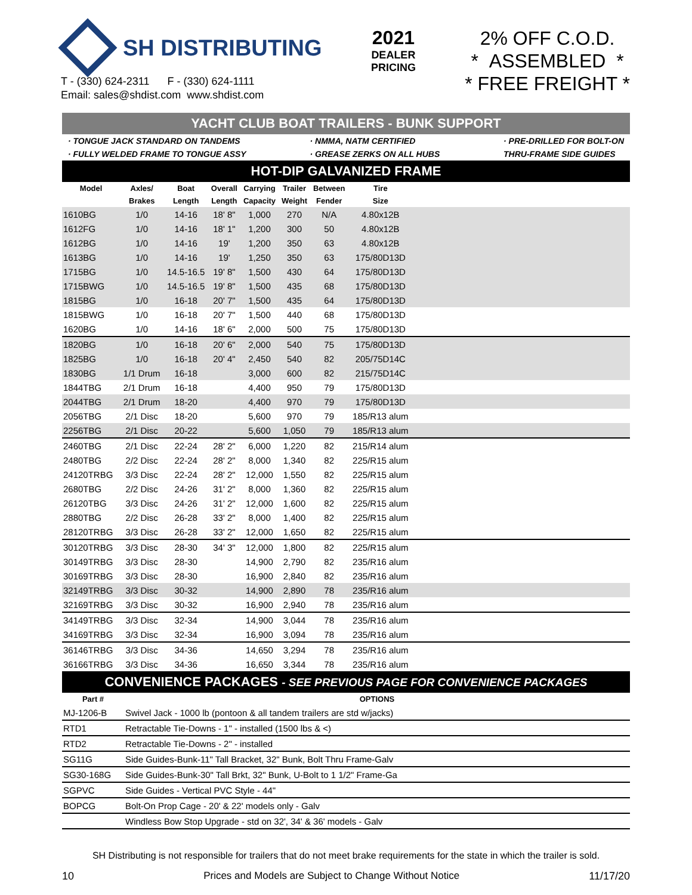SH DISTRIBUTING
T - (330) 624-2311 F - (330) 624-1111
Email: sales@shdist.com www.shdist.com
2021
DEALER
PRICING
2% OFF C.O.D.
* ASSEMBLED *
* FREE FREIGHT *
YACHT CLUB BOAT TRAILERS - BUNK SUPPORT
· TONGUE JACK STANDARD ON TANDEMS
· FULLY WELDED FRAME TO TONGUE ASSY
· NMMA, NATM CERTIFIED
· GREASE ZERKS ON ALL HUBS
· PRE-DRILLED FOR BOLT-ON
THRU-FRAME SIDE GUIDES
HOT-DIP GALVANIZED FRAME
| Model | Axles/ | Boat | Overall | Carrying | Trailer | Between | Tire | |
| --- | --- | --- | --- | --- | --- | --- | --- | --- |
| | Brakes | Length | Length | Capacity | Weight | Fender | Size | |
| 1610BG | 1/0 | 14-16 | 18' 8" | 1,000 | 270 | N/A | 4.80x12B | |
| 1612FG | 1/0 | 14-16 | 18' 1" | 1,200 | 300 | 50 | 4.80x12B | |
| 1612BG | 1/0 | 14-16 | 19' | 1,200 | 350 | 63 | 4.80x12B | |
| 1613BG | 1/0 | 14-16 | 19' | 1,250 | 350 | 63 | 175/80D13D | |
| 1715BG | 1/0 | 14.5-16.5 | 19' 8" | 1,500 | 430 | 64 | 175/80D13D | |
| 1715BWG | 1/0 | 14.5-16.5 | 19' 8" | 1,500 | 435 | 68 | 175/80D13D | |
| 1815BG | 1/0 | 16-18 | 20' 7" | 1,500 | 435 | 64 | 175/80D13D | |
| 1815BWG | 1/0 | 16-18 | 20' 7" | 1,500 | 440 | 68 | 175/80D13D | |
| 1620BG | 1/0 | 14-16 | 18' 6" | 2,000 | 500 | 75 | 175/80D13D | |
| 1820BG | 1/0 | 16-18 | 20' 6" | 2,000 | 540 | 75 | 175/80D13D | |
| 1825BG | 1/0 | 16-18 | 20' 4" | 2,450 | 540 | 82 | 205/75D14C | |
| 1830BG | 1/1 Drum | 16-18 | | 3,000 | 600 | 82 | 215/75D14C | |
| 1844TBG | 2/1 Drum | 16-18 | | 4,400 | 950 | 79 | 175/80D13D | |
| 2044TBG | 2/1 Drum | 18-20 | | 4,400 | 970 | 79 | 175/80D13D | |
| 2056TBG | 2/1 Disc | 18-20 | | 5,600 | 970 | 79 | 185/R13 alum | |
| 2256TBG | 2/1 Disc | 20-22 | | 5,600 | 1,050 | 79 | 185/R13 alum | |
| 2460TBG | 2/1 Disc | 22-24 | 28' 2" | 6,000 | 1,220 | 82 | 215/R14 alum | |
| 2480TBG | 2/2 Disc | 22-24 | 28' 2" | 8,000 | 1,340 | 82 | 225/R15 alum | |
| 24120TRBG | 3/3 Disc | 22-24 | 28' 2" | 12,000 | 1,550 | 82 | 225/R15 alum | |
| 2680TBG | 2/2 Disc | 24-26 | 31' 2" | 8,000 | 1,360 | 82 | 225/R15 alum | |
| 26120TBG | 3/3 Disc | 24-26 | 31' 2" | 12,000 | 1,600 | 82 | 225/R15 alum | |
| 2880TBG | 2/2 Disc | 26-28 | 33' 2" | 8,000 | 1,400 | 82 | 225/R15 alum | |
| 28120TRBG | 3/3 Disc | 26-28 | 33' 2" | 12,000 | 1,650 | 82 | 225/R15 alum | |
| 30120TRBG | 3/3 Disc | 28-30 | 34' 3" | 12,000 | 1,800 | 82 | 225/R15 alum | |
| 30149TRBG | 3/3 Disc | 28-30 | | 14,900 | 2,790 | 82 | 235/R16 alum | |
| 30169TRBG | 3/3 Disc | 28-30 | | 16,900 | 2,840 | 82 | 235/R16 alum | |
| 32149TRBG | 3/3 Disc | 30-32 | | 14,900 | 2,890 | 78 | 235/R16 alum | |
| 32169TRBG | 3/3 Disc | 30-32 | | 16,900 | 2,940 | 78 | 235/R16 alum | |
| 34149TRBG | 3/3 Disc | 32-34 | | 14,900 | 3,044 | 78 | 235/R16 alum | |
| 34169TRBG | 3/3 Disc | 32-34 | | 16,900 | 3,094 | 78 | 235/R16 alum | |
| 36146TRBG | 3/3 Disc | 34-36 | | 14,650 | 3,294 | 78 | 235/R16 alum | |
| 36166TRBG | 3/3 Disc | 34-36 | | 16,650 | 3,344 | 78 | 235/R16 alum | |
CONVENIENCE PACKAGES - SEE PREVIOUS PAGE FOR CONVENIENCE PACKAGES
| Part # | OPTIONS |
| --- | --- |
| MJ-1206-B | Swivel Jack - 1000 lb (pontoon & all tandem trailers are std w/jacks) |
| RTD1 | Retractable Tie-Downs - 1" - installed (1500 lbs & <) |
| RTD2 | Retractable Tie-Downs - 2" - installed |
| SG11G | Side Guides-Bunk-11" Tall Bracket, 32" Bunk, Bolt Thru Frame-Galv |
| SG30-168G | Side Guides-Bunk-30" Tall Brkt, 32" Bunk, U-Bolt to 1 1/2" Frame-Ga |
| SGPVC | Side Guides - Vertical PVC Style - 44" |
| BOPCG | Bolt-On Prop Cage - 20' & 22' models only - Galv |
| | Windless Bow Stop Upgrade - std on 32', 34' & 36' models - Galv |
SH Distributing is not responsible for trailers that do not meet brake requirements for the state in which the trailer is sold.
10 Prices and Models are Subject to Change Without Notice 11/17/20